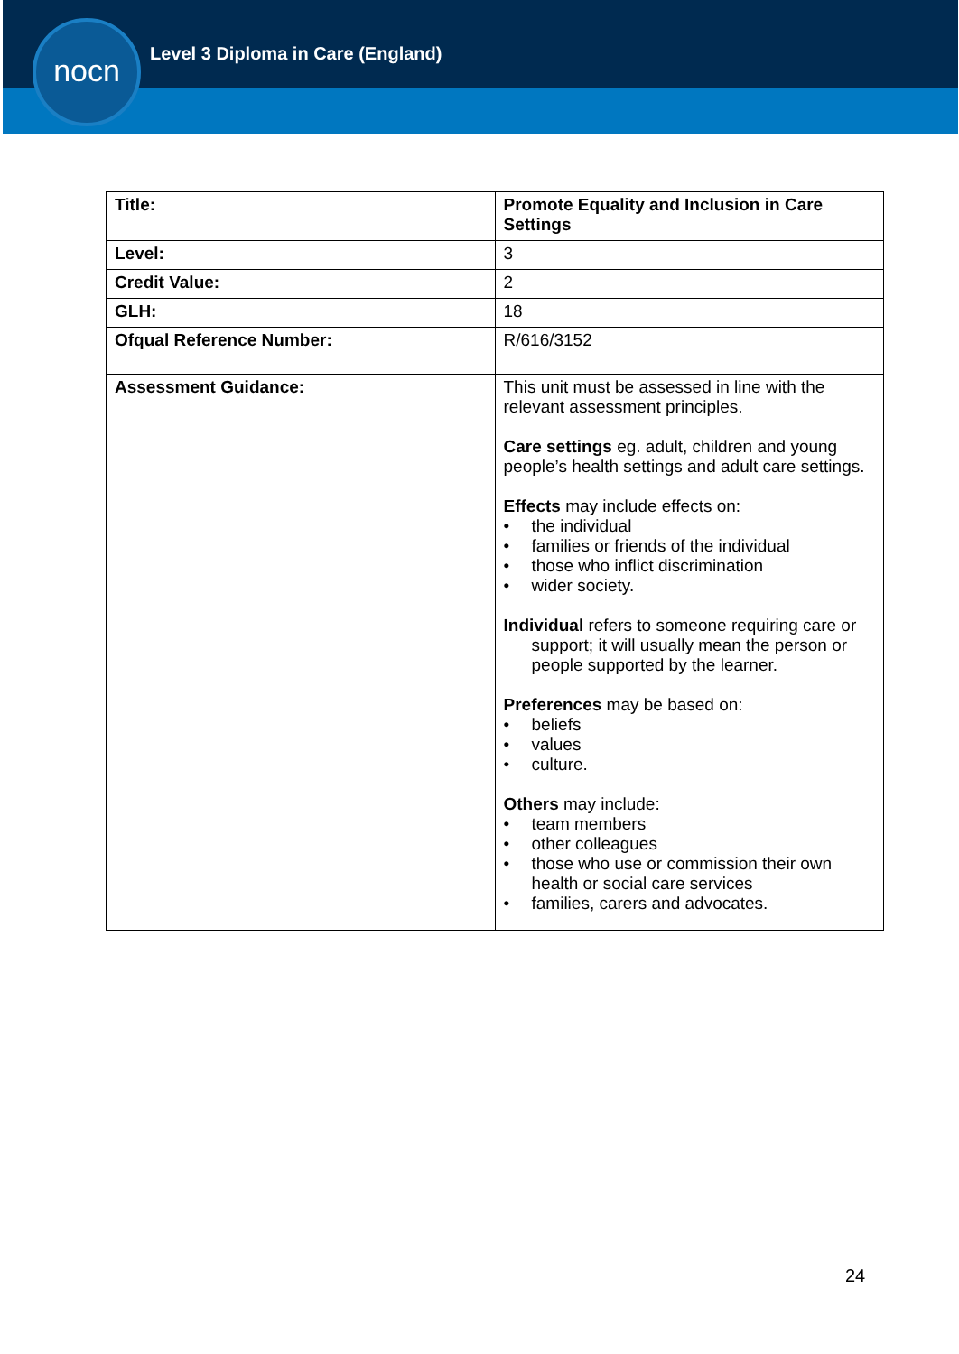nocn
Level 3 Diploma in Care (England)
| Title: | Promote Equality and Inclusion in Care Settings |
| --- | --- |
| Level: | 3 |
| Credit Value: | 2 |
| GLH: | 18 |
| Ofqual Reference Number: | R/616/3152 |
| Assessment Guidance: | This unit must be assessed in line with the relevant assessment principles. Care settings eg. adult, children and young people’s health settings and adult care settings. Effects may include effects on: • the individual • families or friends of the individual • those who inflict discrimination • wider society. Individual refers to someone requiring care or support; it will usually mean the person or people supported by the learner. Preferences may be based on: • beliefs • values • culture. Others may include: • team members • other colleagues • those who use or commission their own health or social care services • families, carers and advocates. |
24